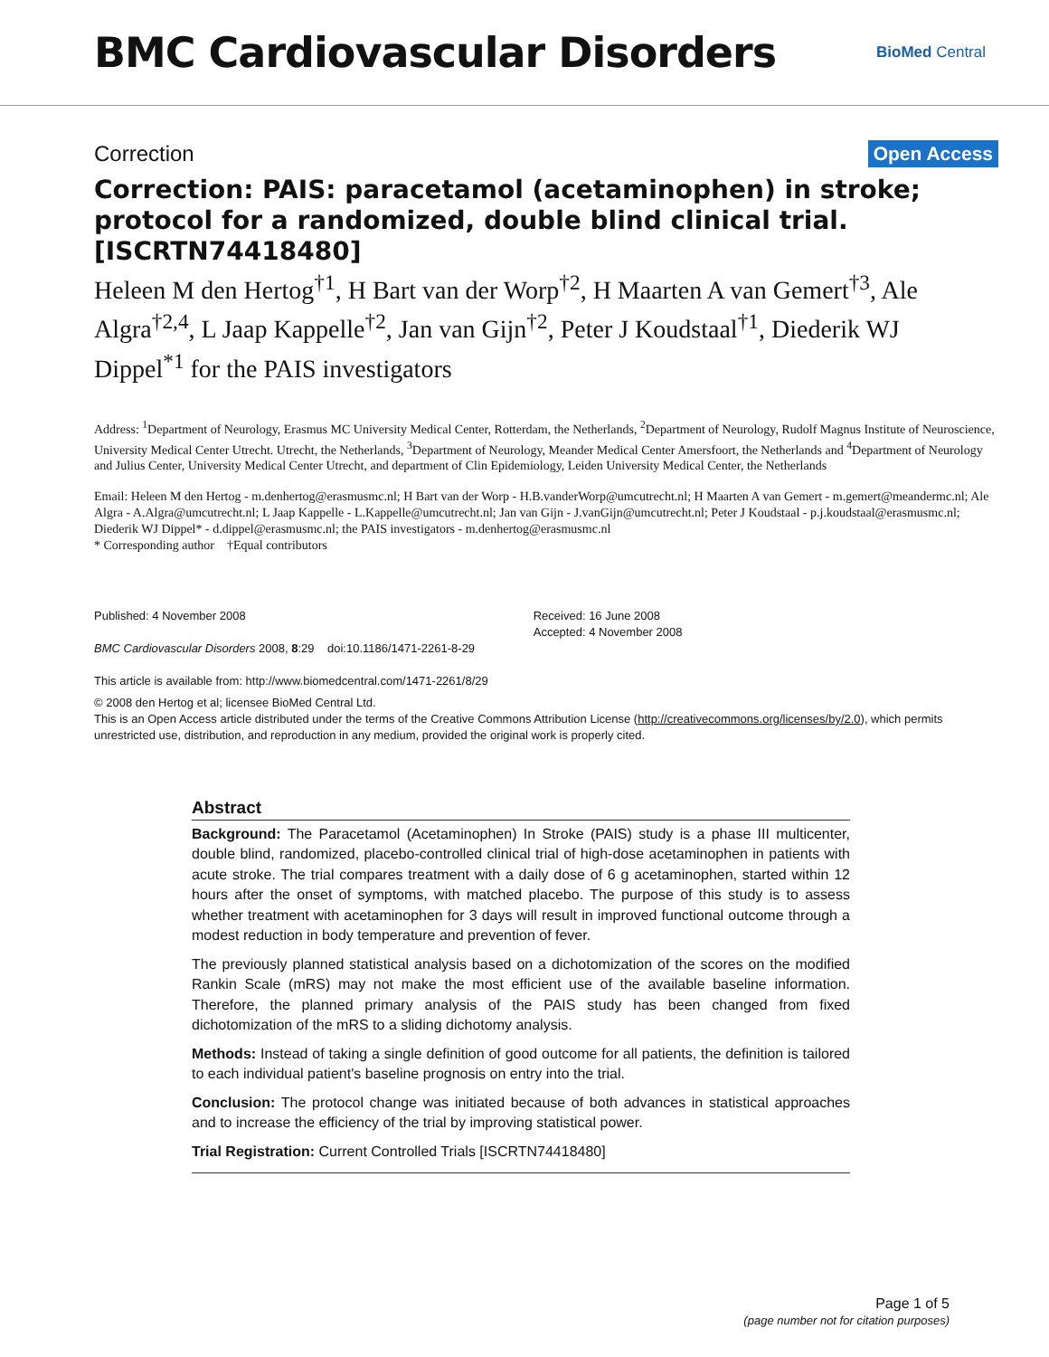BMC Cardiovascular Disorders
BioMed Central
Correction Open Access
Correction: PAIS: paracetamol (acetaminophen) in stroke; protocol for a randomized, double blind clinical trial. [ISCRTN74418480]
Heleen M den Hertog<sup>†1</sup>, H Bart van der Worp<sup>†2</sup>, H Maarten A van Gemert<sup>†3</sup>, Ale Algra<sup>†2,4</sup>, L Jaap Kappelle<sup>†2</sup>, Jan van Gijn<sup>†2</sup>, Peter J Koudstaal<sup>†1</sup>, Diederik WJ Dippel<sup>*1</sup> for the PAIS investigators
Address: <sup>1</sup>Department of Neurology, Erasmus MC University Medical Center, Rotterdam, the Netherlands, <sup>2</sup>Department of Neurology, Rudolf Magnus Institute of Neuroscience, University Medical Center Utrecht. Utrecht, the Netherlands, <sup>3</sup>Department of Neurology, Meander Medical Center Amersfoort, the Netherlands and <sup>4</sup>Department of Neurology and Julius Center, University Medical Center Utrecht, and department of Clin Epidemiology, Leiden University Medical Center, the Netherlands
Email: Heleen M den Hertog - m.denhertog@erasmusmc.nl; H Bart van der Worp - H.B.vanderWorp@umcutrecht.nl; H Maarten A van Gemert - m.gemert@meandermc.nl; Ale Algra - A.Algra@umcutrecht.nl; L Jaap Kappelle - L.Kappelle@umcutrecht.nl; Jan van Gijn - J.vanGijn@umcutrecht.nl; Peter J Koudstaal - p.j.koudstaal@erasmusmc.nl; Diederik WJ Dippel* - d.dippel@erasmusmc.nl; the PAIS investigators - m.denhertog@erasmusmc.nl
* Corresponding author †Equal contributors
Published: 4 November 2008
BMC Cardiovascular Disorders 2008, 8:29 doi:10.1186/1471-2261-8-29
This article is available from: http://www.biomedcentral.com/1471-2261/8/29
Received: 16 June 2008
Accepted: 4 November 2008
© 2008 den Hertog et al; licensee BioMed Central Ltd.
This is an Open Access article distributed under the terms of the Creative Commons Attribution License (http://creativecommons.org/licenses/by/2.0), which permits unrestricted use, distribution, and reproduction in any medium, provided the original work is properly cited.
Abstract
Background: The Paracetamol (Acetaminophen) In Stroke (PAIS) study is a phase III multicenter, double blind, randomized, placebo-controlled clinical trial of high-dose acetaminophen in patients with acute stroke. The trial compares treatment with a daily dose of 6 g acetaminophen, started within 12 hours after the onset of symptoms, with matched placebo. The purpose of this study is to assess whether treatment with acetaminophen for 3 days will result in improved functional outcome through a modest reduction in body temperature and prevention of fever.
The previously planned statistical analysis based on a dichotomization of the scores on the modified Rankin Scale (mRS) may not make the most efficient use of the available baseline information. Therefore, the planned primary analysis of the PAIS study has been changed from fixed dichotomization of the mRS to a sliding dichotomy analysis.
Methods: Instead of taking a single definition of good outcome for all patients, the definition is tailored to each individual patient's baseline prognosis on entry into the trial.
Conclusion: The protocol change was initiated because of both advances in statistical approaches and to increase the efficiency of the trial by improving statistical power.
Trial Registration: Current Controlled Trials [ISCRTN74418480]
Page 1 of 5
(page number not for citation purposes)